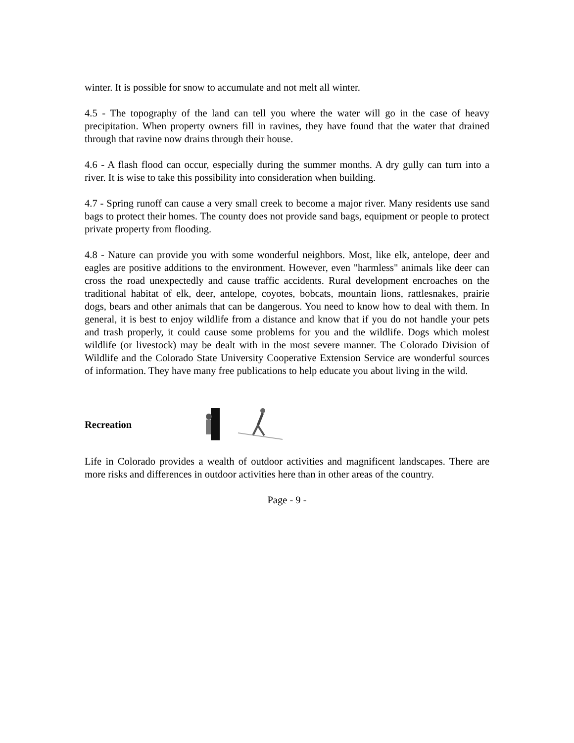winter. It is possible for snow to accumulate and not melt all winter.
4.5 - The topography of the land can tell you where the water will go in the case of heavy precipitation. When property owners fill in ravines, they have found that the water that drained through that ravine now drains through their house.
4.6 - A flash flood can occur, especially during the summer months. A dry gully can turn into a river. It is wise to take this possibility into consideration when building.
4.7 - Spring runoff can cause a very small creek to become a major river. Many residents use sand bags to protect their homes. The county does not provide sand bags, equipment or people to protect private property from flooding.
4.8 - Nature can provide you with some wonderful neighbors. Most, like elk, antelope, deer and eagles are positive additions to the environment. However, even "harmless" animals like deer can cross the road unexpectedly and cause traffic accidents. Rural development encroaches on the traditional habitat of elk, deer, antelope, coyotes, bobcats, mountain lions, rattlesnakes, prairie dogs, bears and other animals that can be dangerous. You need to know how to deal with them. In general, it is best to enjoy wildlife from a distance and know that if you do not handle your pets and trash properly, it could cause some problems for you and the wildlife. Dogs which molest wildlife (or livestock) may be dealt with in the most severe manner. The Colorado Division of Wildlife and the Colorado State University Cooperative Extension Service are wonderful sources of information. They have many free publications to help educate you about living in the wild.
Recreation
Life in Colorado provides a wealth of outdoor activities and magnificent landscapes. There are more risks and differences in outdoor activities here than in other areas of the country.
Page - 9 -